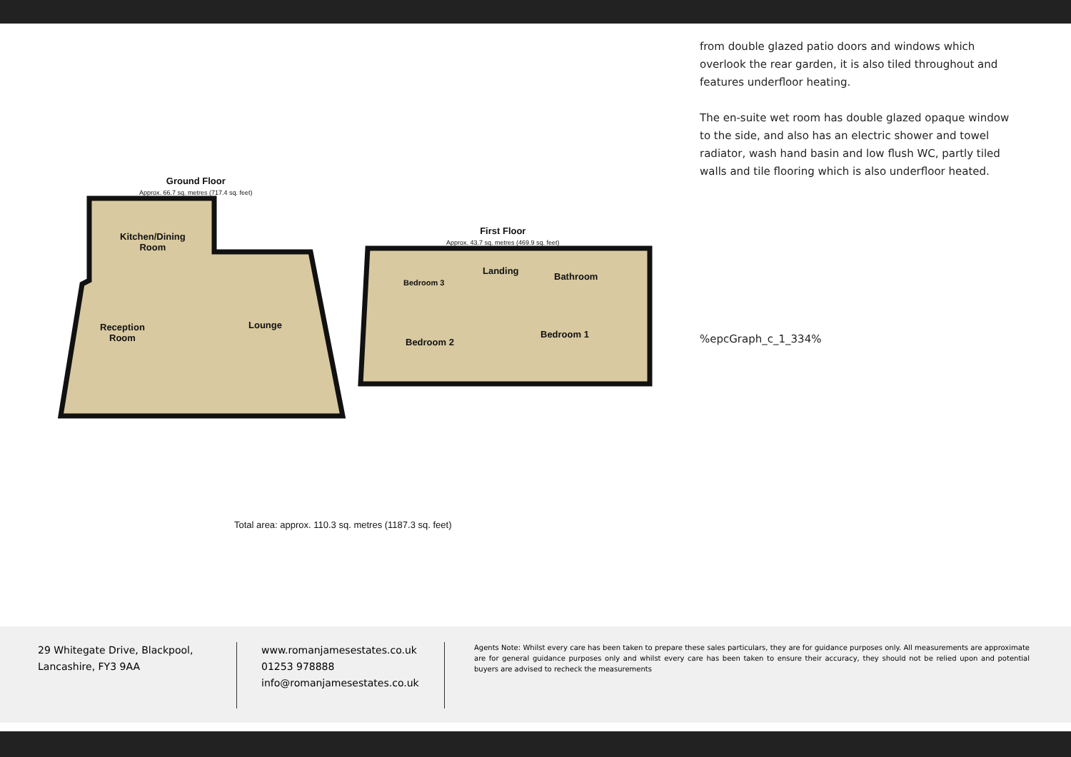Ground Floor
Approx. 66.7 sq. metres (717.4 sq. feet)
Kitchen/Dining
Room
Reception
Room
Lounge
First Floor
Approx. 43.7 sq. metres (469.9 sq. feet)
Bedroom 3
Landing
Bathroom
Bedroom 2
Bedroom 1
Total area: approx. 110.3 sq. metres (1187.3 sq. feet)
from double glazed patio doors and windows which overlook the rear garden, it is also tiled throughout and features underfloor heating.
The en-suite wet room has double glazed opaque window to the side, and also has an electric shower and towel radiator, wash hand basin and low flush WC, partly tiled walls and tile flooring which is also underfloor heated.
%epcGraph_c_1_334%
29 Whitegate Drive, Blackpool,
Lancashire, FY3 9AA
www.romanjamesestates.co.uk
01253 978888
info@romanjamesestates.co.uk
Agents Note: Whilst every care has been taken to prepare these sales particulars, they are for guidance purposes only. All measurements are approximate are for general guidance purposes only and whilst every care has been taken to ensure their accuracy, they should not be relied upon and potential buyers are advised to recheck the measurements